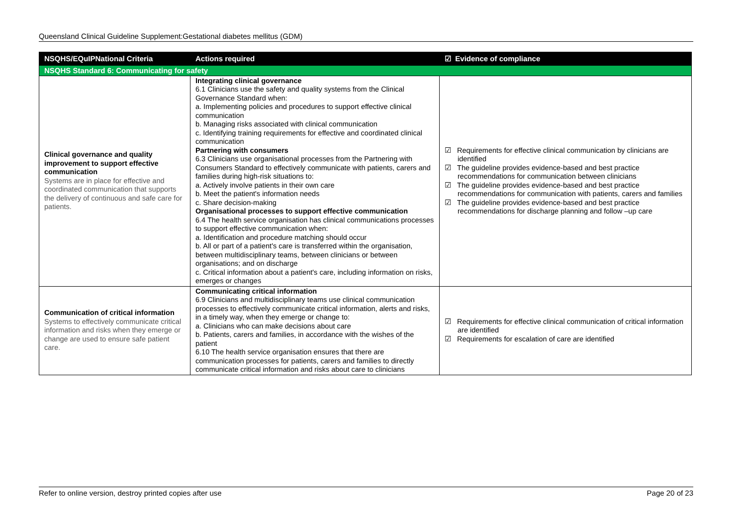Queensland Clinical Guideline Supplement:Gestational diabetes mellitus (GDM)
| NSQHS/EQuIPNational Criteria | Actions required | ☑ Evidence of compliance |
| --- | --- | --- |
| NSQHS Standard 6: Communicating for safety | | |
| Clinical governance and quality improvement to support effective communication Systems are in place for effective and coordinated communication that supports the delivery of continuous and safe care for patients. | Integrating clinical governance 6.1 Clinicians use the safety and quality systems from the Clinical Governance Standard when: a. Implementing policies and procedures to support effective clinical communication b. Managing risks associated with clinical communication c. Identifying training requirements for effective and coordinated clinical communication Partnering with consumers 6.3 Clinicians use organisational processes from the Partnering with Consumers Standard to effectively communicate with patients, carers and families during high-risk situations to: a. Actively involve patients in their own care b. Meet the patient's information needs c. Share decision-making Organisational processes to support effective communication 6.4 The health service organisation has clinical communications processes to support effective communication when: a. Identification and procedure matching should occur b. All or part of a patient's care is transferred within the organisation, between multidisciplinary teams, between clinicians or between organisations; and on discharge c. Critical information about a patient's care, including information on risks, emerges or changes | ☑ Requirements for effective clinical communication by clinicians are identified ☑ The guideline provides evidence-based and best practice recommendations for communication between clinicians ☑ The guideline provides evidence-based and best practice recommendations for communication with patients, carers and families ☑ The guideline provides evidence-based and best practice recommendations for discharge planning and follow –up care |
| Communication of critical information Systems to effectively communicate critical information and risks when they emerge or change are used to ensure safe patient care. | Communicating critical information 6.9 Clinicians and multidisciplinary teams use clinical communication processes to effectively communicate critical information, alerts and risks, in a timely way, when they emerge or change to: a. Clinicians who can make decisions about care b. Patients, carers and families, in accordance with the wishes of the patient 6.10 The health service organisation ensures that there are communication processes for patients, carers and families to directly communicate critical information and risks about care to clinicians | ☑ Requirements for effective clinical communication of critical information are identified ☑ Requirements for escalation of care are identified |
Refer to online version, destroy printed copies after use Page 20 of 23